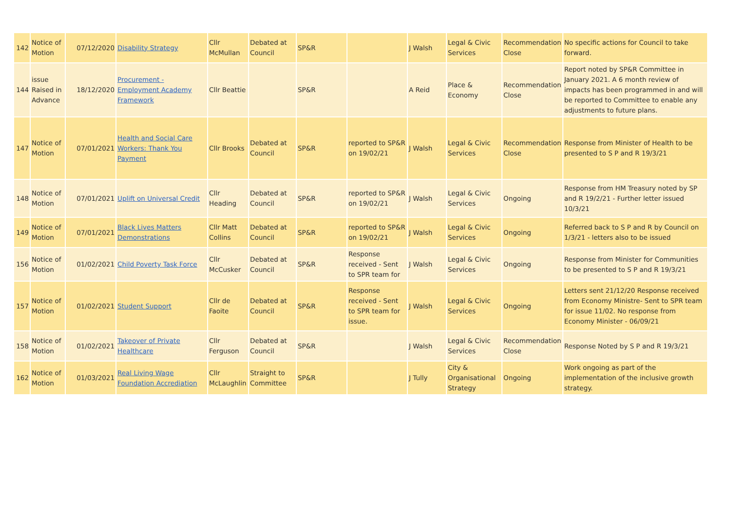| 142 | Notice of Motion | 07/12/2020 | Disability Strategy | Cllr McMullan | Debated at Council | SP&R | | J Walsh | Legal & Civic Services | Recommendation Close | No specific actions for Council to take forward. |
| 144 | issue Raised in Advance | 18/12/2020 | Procurement - Employment Academy Framework | Cllr Beattie | | SP&R | | A Reid | Place & Economy | Recommendation Close | Report noted by SP&R Committee in January 2021. A 6 month review of impacts has been programmed in and will be reported to Committee to enable any adjustments to future plans. |
| 147 | Notice of Motion | 07/01/2021 | Health and Social Care Workers: Thank You Payment | Cllr Brooks | Debated at Council | SP&R | reported to SP&R on 19/02/21 | J Walsh | Legal & Civic Services | Recommendation Close | Response from Minister of Health to be presented to S P and R 19/3/21 |
| 148 | Notice of Motion | 07/01/2021 | Uplift on Universal Credit | Cllr Heading | Debated at Council | SP&R | reported to SP&R on 19/02/21 | J Walsh | Legal & Civic Services | Ongoing | Response from HM Treasury noted by SP and R 19/2/21 - Further letter issued 10/3/21 |
| 149 | Notice of Motion | 07/01/2021 | Black Lives Matters Demonstrations | Cllr Matt Collins | Debated at Council | SP&R | reported to SP&R on 19/02/21 | J Walsh | Legal & Civic Services | Ongoing | Referred back to S P and R by Council on 1/3/21 - letters also to be issued |
| 156 | Notice of Motion | 01/02/2021 | Child Poverty Task Force | Cllr McCusker | Debated at Council | SP&R | Response received - Sent to SPR team for | J Walsh | Legal & Civic Services | Ongoing | Response from Minister for Communities to be presented to S P and R 19/3/21 |
| 157 | Notice of Motion | 01/02/2021 | Student Support | Cllr de Faoite | Debated at Council | SP&R | Response received - Sent to SPR team for issue. | J Walsh | Legal & Civic Services | Ongoing | Letters sent 21/12/20 Response received from Economy Ministre- Sent to SPR team for issue 11/02. No response from Economy Minister - 06/09/21 |
| 158 | Notice of Motion | 01/02/2021 | Takeover of Private Healthcare | Cllr Ferguson | Debated at Council | SP&R | | J Walsh | Legal & Civic Services | Recommendation Close | Response Noted by S P and R 19/3/21 |
| 162 | Notice of Motion | 01/03/2021 | Real Living Wage Foundation Accrediation | Cllr McLaughlin | Straight to Committee | SP&R | | J Tully | City & Organisational Strategy | Ongoing | Work ongoing as part of the implementation of the inclusive growth strategy. |